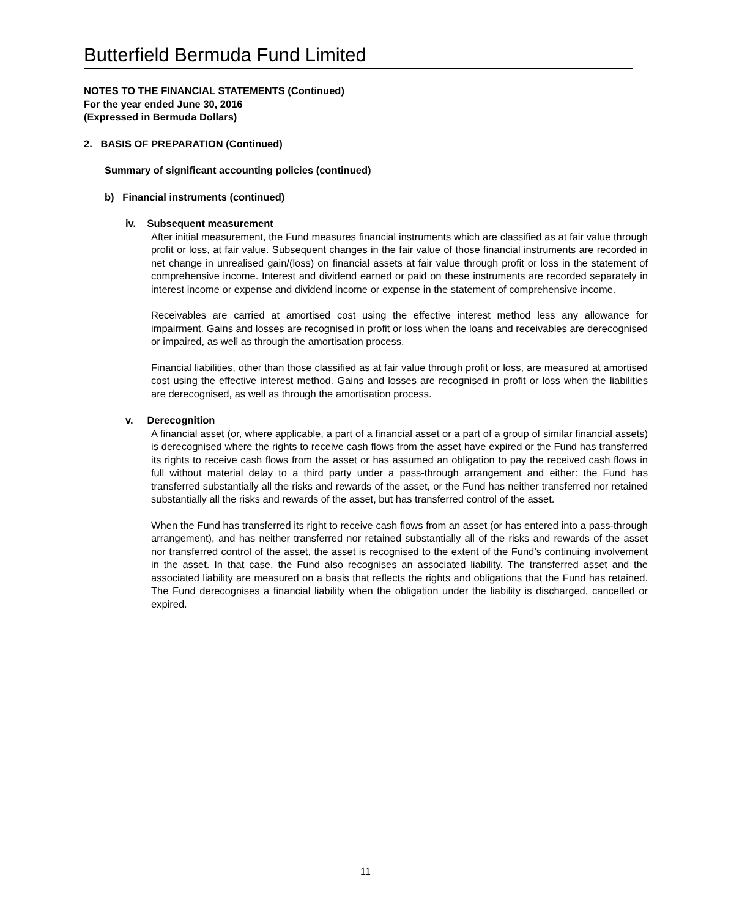Butterfield Bermuda Fund Limited
NOTES TO THE FINANCIAL STATEMENTS (Continued)
For the year ended June 30, 2016
(Expressed in Bermuda Dollars)
2. BASIS OF PREPARATION (Continued)
Summary of significant accounting policies (continued)
b) Financial instruments (continued)
iv. Subsequent measurement
After initial measurement, the Fund measures financial instruments which are classified as at fair value through profit or loss, at fair value. Subsequent changes in the fair value of those financial instruments are recorded in net change in unrealised gain/(loss) on financial assets at fair value through profit or loss in the statement of comprehensive income. Interest and dividend earned or paid on these instruments are recorded separately in interest income or expense and dividend income or expense in the statement of comprehensive income.
Receivables are carried at amortised cost using the effective interest method less any allowance for impairment. Gains and losses are recognised in profit or loss when the loans and receivables are derecognised or impaired, as well as through the amortisation process.
Financial liabilities, other than those classified as at fair value through profit or loss, are measured at amortised cost using the effective interest method. Gains and losses are recognised in profit or loss when the liabilities are derecognised, as well as through the amortisation process.
v. Derecognition
A financial asset (or, where applicable, a part of a financial asset or a part of a group of similar financial assets) is derecognised where the rights to receive cash flows from the asset have expired or the Fund has transferred its rights to receive cash flows from the asset or has assumed an obligation to pay the received cash flows in full without material delay to a third party under a pass-through arrangement and either: the Fund has transferred substantially all the risks and rewards of the asset, or the Fund has neither transferred nor retained substantially all the risks and rewards of the asset, but has transferred control of the asset.
When the Fund has transferred its right to receive cash flows from an asset (or has entered into a pass-through arrangement), and has neither transferred nor retained substantially all of the risks and rewards of the asset nor transferred control of the asset, the asset is recognised to the extent of the Fund’s continuing involvement in the asset. In that case, the Fund also recognises an associated liability. The transferred asset and the associated liability are measured on a basis that reflects the rights and obligations that the Fund has retained. The Fund derecognises a financial liability when the obligation under the liability is discharged, cancelled or expired.
11